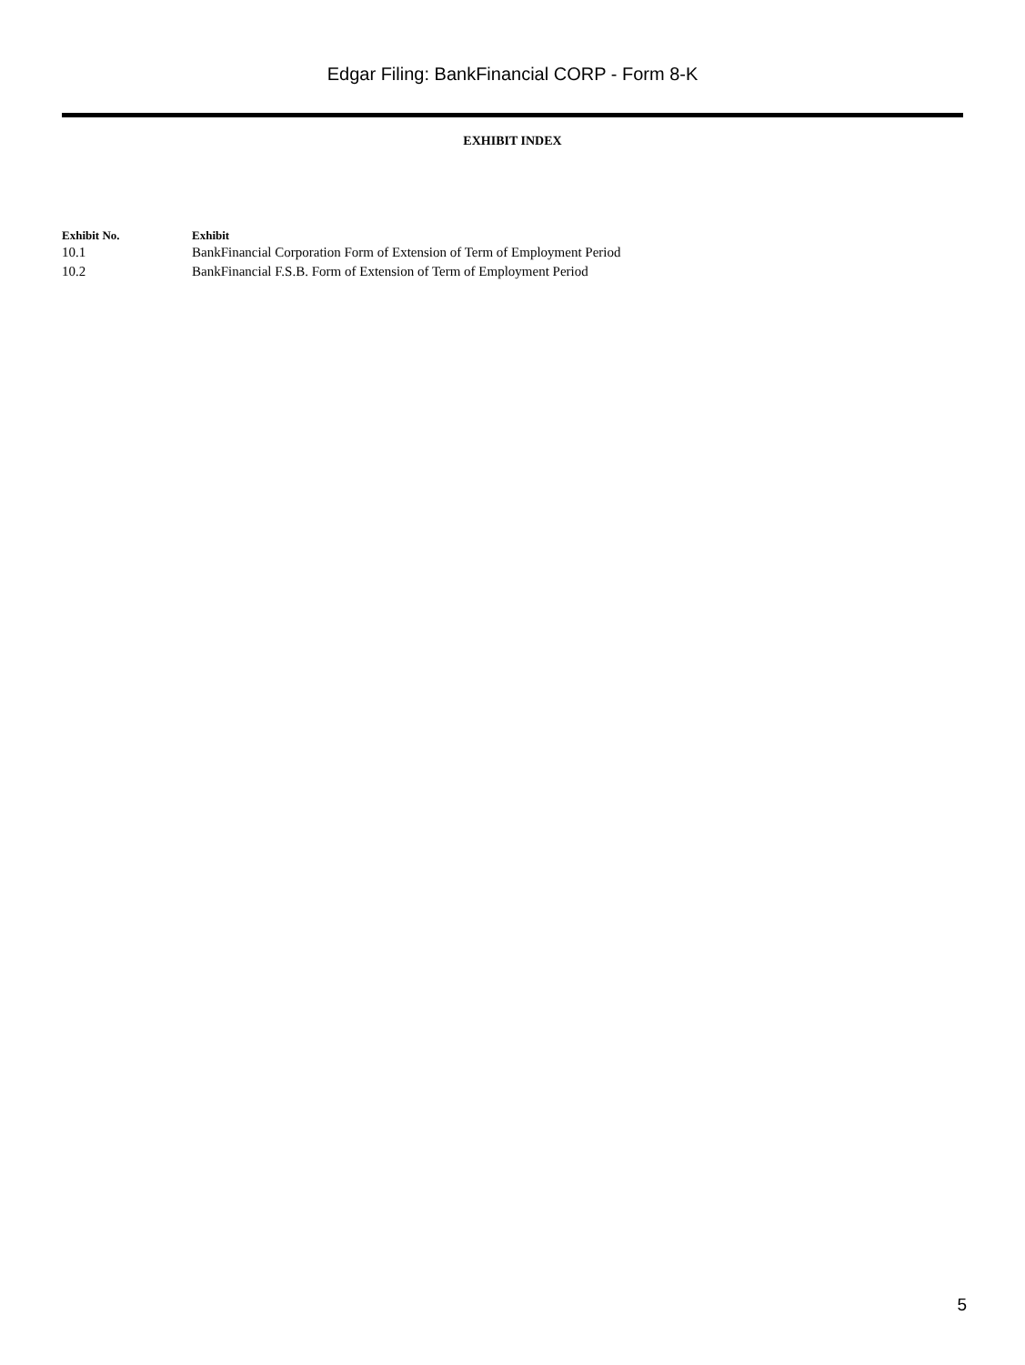Edgar Filing: BankFinancial CORP - Form 8-K
EXHIBIT INDEX
| Exhibit No. | Exhibit |
| --- | --- |
| 10.1 | BankFinancial Corporation Form of Extension of Term of Employment Period |
| 10.2 | BankFinancial F.S.B. Form of Extension of Term of Employment Period |
5